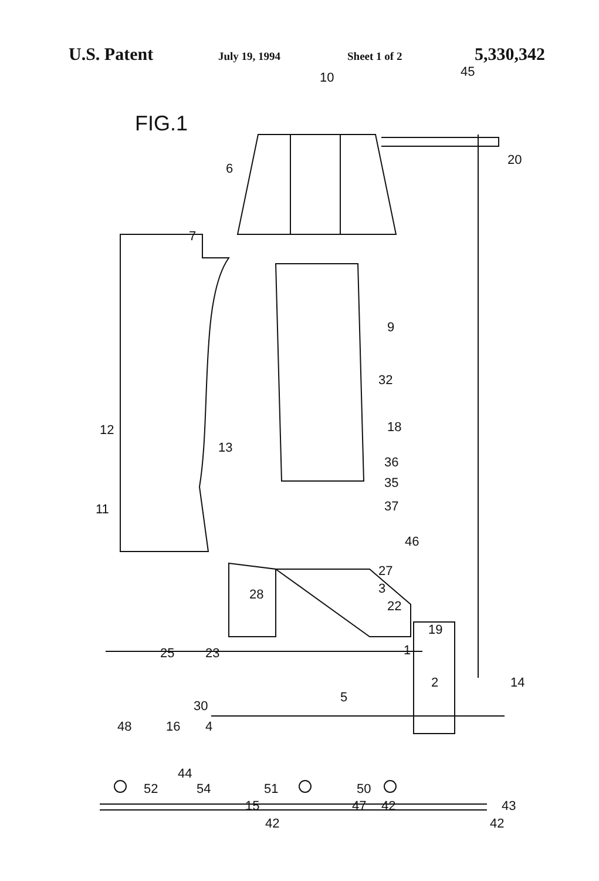U.S. Patent July 19, 1994 Sheet 1 of 2 5,330,342
FIG.1
10 45
20
6
7
9
32
18 12
13
36
35
37 11
46
27
3 28
22
19
1 25 23
2 14
5
30
48 16 4
44
15 47 42 43
42 42
52 54 51 50